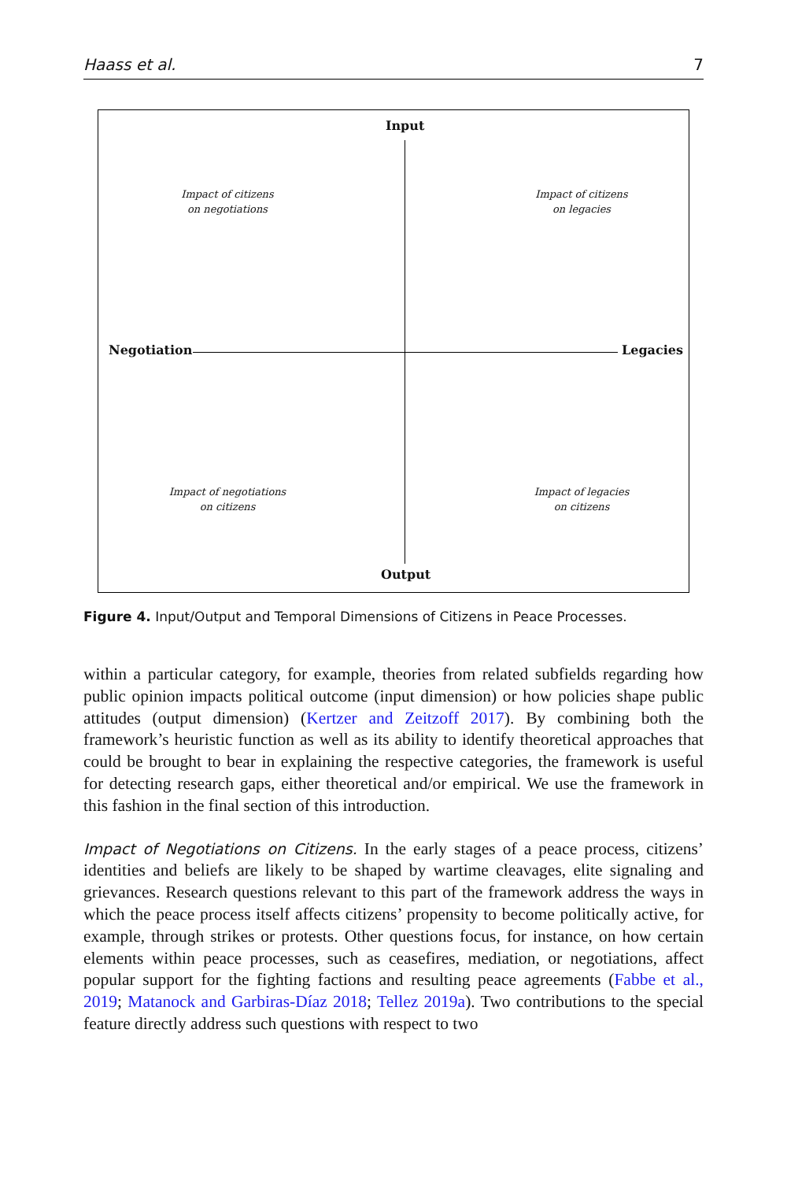Haass et al. 7
Input
Output
Negotiation Legacies
Impact of citizens
on negotiations
Impact of citizens
on legacies
Impact of negotiations
on citizens
Impact of legacies
on citizens
Figure 4. Input/Output and Temporal Dimensions of Citizens in Peace Processes.
within a particular category, for example, theories from related subfields regarding how public opinion impacts political outcome (input dimension) or how policies shape public attitudes (output dimension) (Kertzer and Zeitzoff 2017). By combining both the framework’s heuristic function as well as its ability to identify theoretical approaches that could be brought to bear in explaining the respective categories, the framework is useful for detecting research gaps, either theoretical and/or empirical. We use the framework in this fashion in the final section of this introduction.
Impact of Negotiations on Citizens. In the early stages of a peace process, citizens’ identities and beliefs are likely to be shaped by wartime cleavages, elite signaling and grievances. Research questions relevant to this part of the framework address the ways in which the peace process itself affects citizens’ propensity to become politically active, for example, through strikes or protests. Other questions focus, for instance, on how certain elements within peace processes, such as ceasefires, mediation, or negotiations, affect popular support for the fighting factions and resulting peace agreements (Fabbe et al., 2019; Matanock and Garbiras-Díaz 2018; Tellez 2019a). Two contributions to the special feature directly address such questions with respect to two